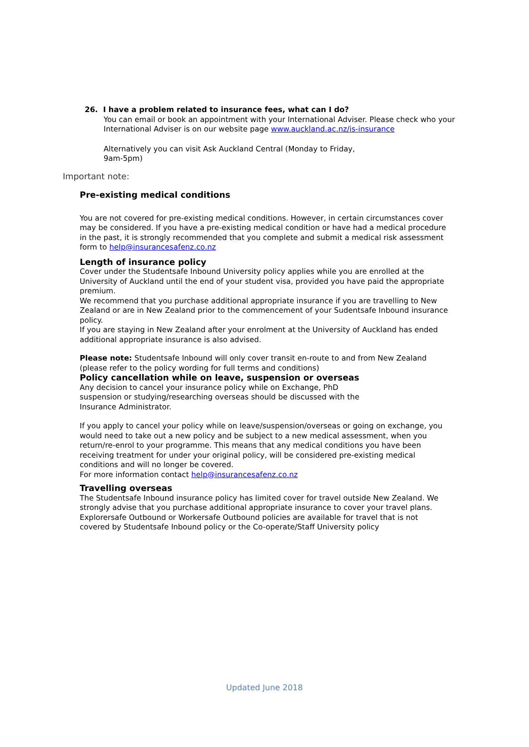26. I have a problem related to insurance fees, what can I do?
You can email or book an appointment with your International Adviser. Please check who your International Adviser is on our website page www.auckland.ac.nz/is-insurance
Alternatively you can visit Ask Auckland Central (Monday to Friday,
9am-5pm)
Important note:
Pre-existing medical conditions
You are not covered for pre-existing medical conditions. However, in certain circumstances cover may be considered. If you have a pre-existing medical condition or have had a medical procedure in the past, it is strongly recommended that you complete and submit a medical risk assessment form to help@insurancesafenz.co.nz
Length of insurance policy
Cover under the Studentsafe Inbound University policy applies while you are enrolled at the University of Auckland until the end of your student visa, provided you have paid the appropriate premium.
We recommend that you purchase additional appropriate insurance if you are travelling to New Zealand or are in New Zealand prior to the commencement of your Sudentsafe Inbound insurance policy.
If you are staying in New Zealand after your enrolment at the University of Auckland has ended additional appropriate insurance is also advised.
Please note: Studentsafe Inbound will only cover transit en-route to and from New Zealand (please refer to the policy wording for full terms and conditions)
Policy cancellation while on leave, suspension or overseas
Any decision to cancel your insurance policy while on Exchange, PhD
suspension or studying/researching overseas should be discussed with the
Insurance Administrator.
If you apply to cancel your policy while on leave/suspension/overseas or going on exchange, you would need to take out a new policy and be subject to a new medical assessment, when you return/re-enrol to your programme. This means that any medical conditions you have been receiving treatment for under your original policy, will be considered pre-existing medical conditions and will no longer be covered.
For more information contact help@insurancesafenz.co.nz
Travelling overseas
The Studentsafe Inbound insurance policy has limited cover for travel outside New Zealand. We strongly advise that you purchase additional appropriate insurance to cover your travel plans. Explorersafe Outbound or Workersafe Outbound policies are available for travel that is not covered by Studentsafe Inbound policy or the Co-operate/Staff University policy
Updated June 2018